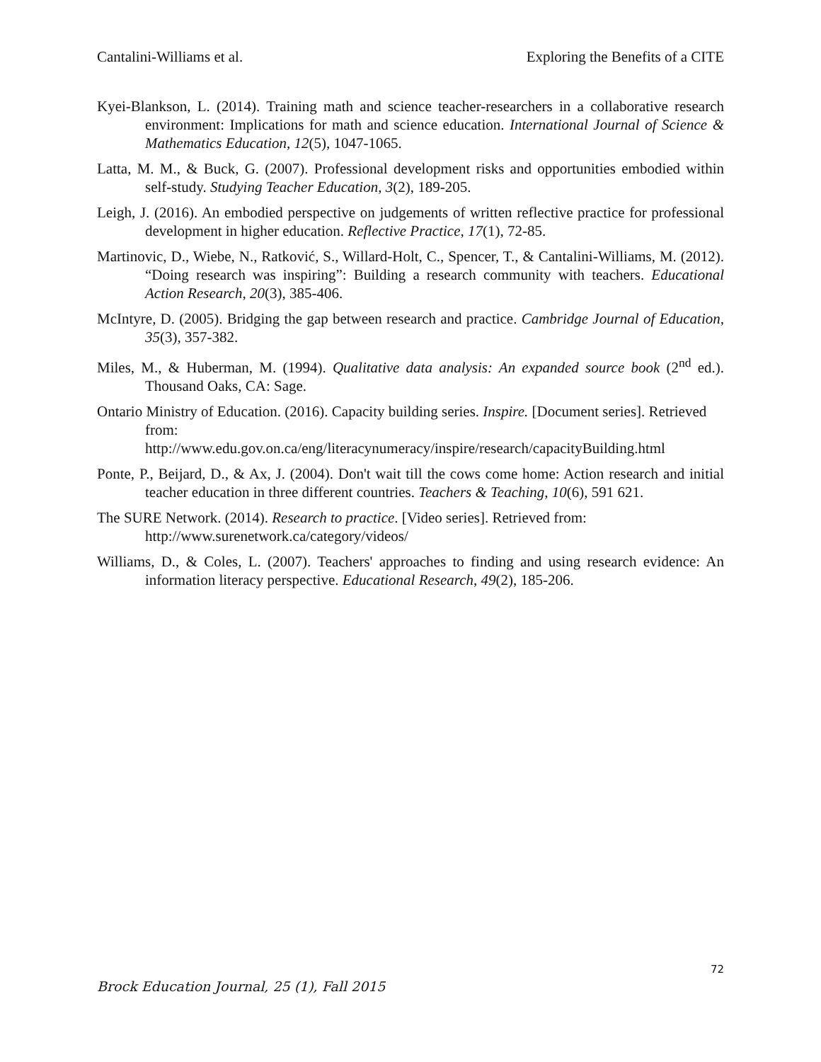Cantalini-Williams et al. Exploring the Benefits of a CITE
Kyei-Blankson, L. (2014). Training math and science teacher-researchers in a collaborative research environment: Implications for math and science education. International Journal of Science & Mathematics Education, 12(5), 1047-1065.
Latta, M. M., & Buck, G. (2007). Professional development risks and opportunities embodied within self-study. Studying Teacher Education, 3(2), 189-205.
Leigh, J. (2016). An embodied perspective on judgements of written reflective practice for professional development in higher education. Reflective Practice, 17(1), 72-85.
Martinovic, D., Wiebe, N., Ratković, S., Willard-Holt, C., Spencer, T., & Cantalini-Williams, M. (2012). “Doing research was inspiring”: Building a research community with teachers. Educational Action Research, 20(3), 385-406.
McIntyre, D. (2005). Bridging the gap between research and practice. Cambridge Journal of Education, 35(3), 357-382.
Miles, M., & Huberman, M. (1994). Qualitative data analysis: An expanded source book (2<sup>nd</sup> ed.). Thousand Oaks, CA: Sage.
Ontario Ministry of Education. (2016). Capacity building series. Inspire. [Document series]. Retrieved from:
http://www.edu.gov.on.ca/eng/literacynumeracy/inspire/research/capacityBuilding.html
Ponte, P., Beijard, D., & Ax, J. (2004). Don't wait till the cows come home: Action research and initial teacher education in three different countries. Teachers & Teaching, 10(6), 591 621.
The SURE Network. (2014). Research to practice. [Video series]. Retrieved from:
http://www.surenetwork.ca/category/videos/
Williams, D., & Coles, L. (2007). Teachers' approaches to finding and using research evidence: An information literacy perspective. Educational Research, 49(2), 185-206.
72
Brock Education Journal, 25 (1), Fall 2015